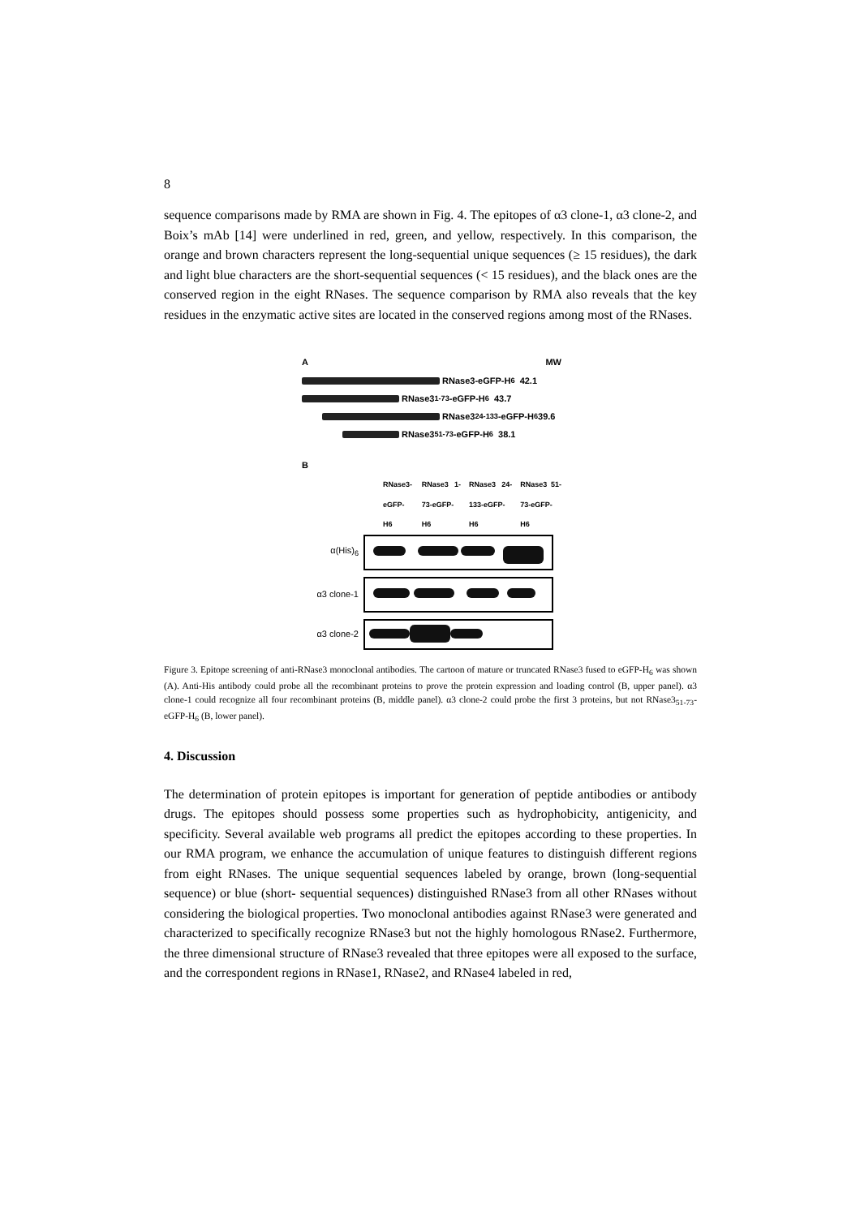8
sequence comparisons made by RMA are shown in Fig. 4. The epitopes of α3 clone-1, α3 clone-2, and Boix’s mAb [14] were underlined in red, green, and yellow, respectively. In this comparison, the orange and brown characters represent the long-sequential unique sequences (≥ 15 residues), the dark and light blue characters are the short-sequential sequences (< 15 residues), and the black ones are the conserved region in the eight RNases. The sequence comparison by RMA also reveals that the key residues in the enzymatic active sites are located in the conserved regions among most of the RNases.
A MW
RNase3-eGFP-H<sub>6</sub> 42.1
RNase3<sub>1-73</sub>-eGFP-H<sub>6</sub> 43.7
RNase3<sub>24-133</sub>-eGFP-H<sub>6</sub> 39.6
RNase3<sub>51-73</sub>-eGFP-H<sub>6</sub> 38.1
B
RNase3-eGFP-H6 RNase3 1-73-eGFP-H6 RNase3 24-133-eGFP-H6 RNase3 51-73-eGFP-H6
α(His)<sub>6</sub>
α3 clone-1
α3 clone-2
Figure 3. Epitope screening of anti-RNase3 monoclonal antibodies. The cartoon of mature or truncated RNase3 fused to eGFP-H<sub>6</sub> was shown (A). Anti-His antibody could probe all the recombinant proteins to prove the protein expression and loading control (B, upper panel). α3 clone-1 could recognize all four recombinant proteins (B, middle panel). α3 clone-2 could probe the first 3 proteins, but not RNase3<sub>51-73</sub>-eGFP-H<sub>6</sub> (B, lower panel).
4. Discussion
The determination of protein epitopes is important for generation of peptide antibodies or antibody drugs. The epitopes should possess some properties such as hydrophobicity, antigenicity, and specificity. Several available web programs all predict the epitopes according to these properties. In our RMA program, we enhance the accumulation of unique features to distinguish different regions from eight RNases. The unique sequential sequences labeled by orange, brown (long-sequential sequence) or blue (short- sequential sequences) distinguished RNase3 from all other RNases without considering the biological properties. Two monoclonal antibodies against RNase3 were generated and characterized to specifically recognize RNase3 but not the highly homologous RNase2. Furthermore, the three dimensional structure of RNase3 revealed that three epitopes were all exposed to the surface, and the correspondent regions in RNase1, RNase2, and RNase4 labeled in red,